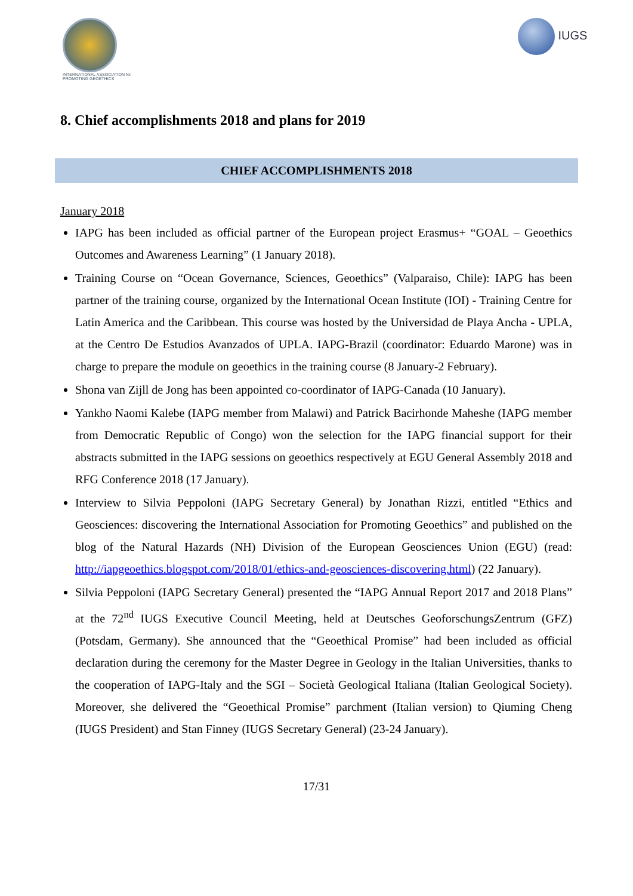INTERNATIONAL ASSOCIATION for PROMOTING GEOETHICS
IUGS
8. Chief accomplishments 2018 and plans for 2019
CHIEF ACCOMPLISHMENTS 2018
January 2018
IAPG has been included as official partner of the European project Erasmus+ “GOAL – Geoethics Outcomes and Awareness Learning” (1 January 2018).
Training Course on “Ocean Governance, Sciences, Geoethics” (Valparaiso, Chile): IAPG has been partner of the training course, organized by the International Ocean Institute (IOI) - Training Centre for Latin America and the Caribbean. This course was hosted by the Universidad de Playa Ancha - UPLA, at the Centro De Estudios Avanzados of UPLA. IAPG-Brazil (coordinator: Eduardo Marone) was in charge to prepare the module on geoethics in the training course (8 January-2 February).
Shona van Zijll de Jong has been appointed co-coordinator of IAPG-Canada (10 January).
Yankho Naomi Kalebe (IAPG member from Malawi) and Patrick Bacirhonde Maheshe (IAPG member from Democratic Republic of Congo) won the selection for the IAPG financial support for their abstracts submitted in the IAPG sessions on geoethics respectively at EGU General Assembly 2018 and RFG Conference 2018 (17 January).
Interview to Silvia Peppoloni (IAPG Secretary General) by Jonathan Rizzi, entitled “Ethics and Geosciences: discovering the International Association for Promoting Geoethics” and published on the blog of the Natural Hazards (NH) Division of the European Geosciences Union (EGU) (read: http://iapgeoethics.blogspot.com/2018/01/ethics-and-geosciences-discovering.html) (22 January).
Silvia Peppoloni (IAPG Secretary General) presented the “IAPG Annual Report 2017 and 2018 Plans” at the 72<sup>nd</sup> IUGS Executive Council Meeting, held at Deutsches GeoforschungsZentrum (GFZ) (Potsdam, Germany). She announced that the “Geoethical Promise” had been included as official declaration during the ceremony for the Master Degree in Geology in the Italian Universities, thanks to the cooperation of IAPG-Italy and the SGI – Società Geological Italiana (Italian Geological Society). Moreover, she delivered the “Geoethical Promise” parchment (Italian version) to Qiuming Cheng (IUGS President) and Stan Finney (IUGS Secretary General) (23-24 January).
17/31